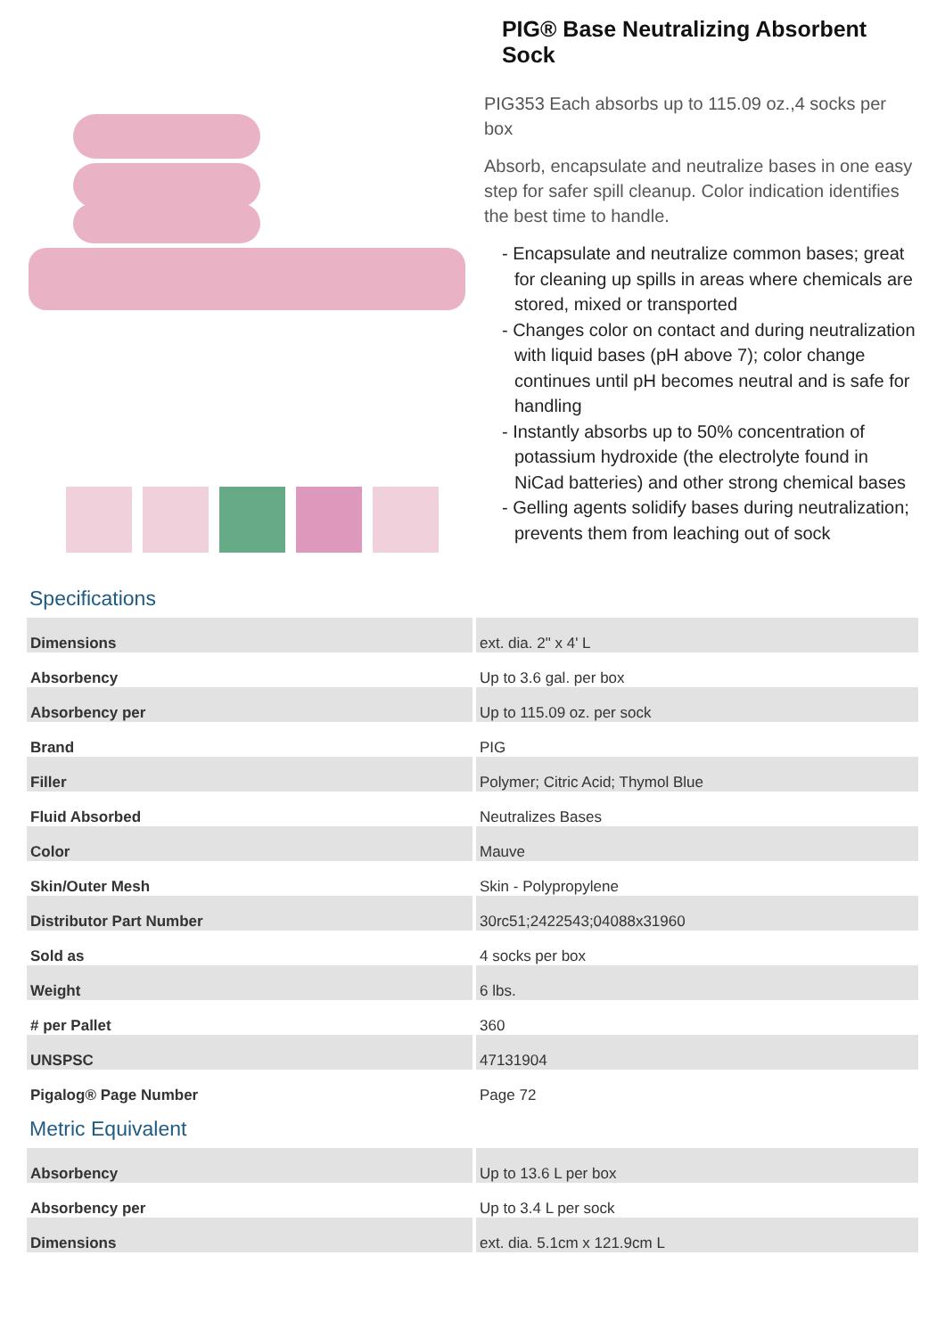PIG® Base Neutralizing Absorbent Sock
PIG353 Each absorbs up to 115.09 oz.,4 socks per box
Absorb, encapsulate and neutralize bases in one easy step for safer spill cleanup. Color indication identifies the best time to handle.
- Encapsulate and neutralize common bases; great for cleaning up spills in areas where chemicals are stored, mixed or transported
- Changes color on contact and during neutralization with liquid bases (pH above 7); color change continues until pH becomes neutral and is safe for handling
- Instantly absorbs up to 50% concentration of potassium hydroxide (the electrolyte found in NiCad batteries) and other strong chemical bases
- Gelling agents solidify bases during neutralization; prevents them from leaching out of sock
Specifications
| Dimensions | ext. dia. 2" x 4' L |
| Absorbency | Up to 3.6 gal. per box |
| Absorbency per | Up to 115.09 oz. per sock |
| Brand | PIG |
| Filler | Polymer; Citric Acid; Thymol Blue |
| Fluid Absorbed | Neutralizes Bases |
| Color | Mauve |
| Skin/Outer Mesh | Skin - Polypropylene |
| Distributor Part Number | 30rc51;2422543;04088x31960 |
| Sold as | 4 socks per box |
| Weight | 6 lbs. |
| # per Pallet | 360 |
| UNSPSC | 47131904 |
| Pigalog® Page Number | Page 72 |
Metric Equivalent
| Absorbency | Up to 13.6 L per box |
| Absorbency per | Up to 3.4 L per sock |
| Dimensions | ext. dia. 5.1cm x 121.9cm L |